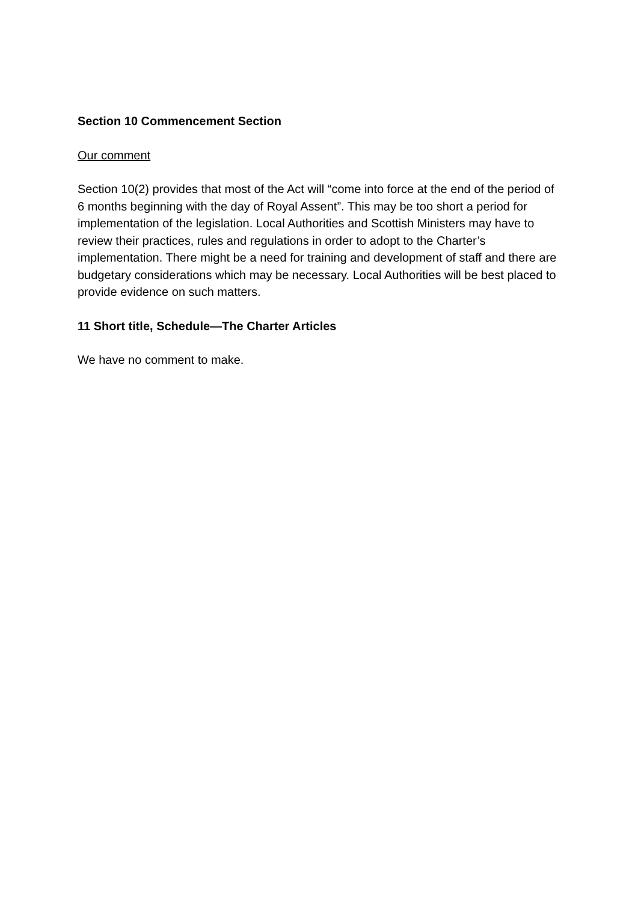Section 10 Commencement Section
Our comment
Section 10(2) provides that most of the Act will “come into force at the end of the period of 6 months beginning with the day of Royal Assent”. This may be too short a period for implementation of the legislation. Local Authorities and Scottish Ministers may have to review their practices, rules and regulations in order to adopt to the Charter’s implementation. There might be a need for training and development of staff and there are budgetary considerations which may be necessary. Local Authorities will be best placed to provide evidence on such matters.
11 Short title, Schedule—The Charter Articles
We have no comment to make.